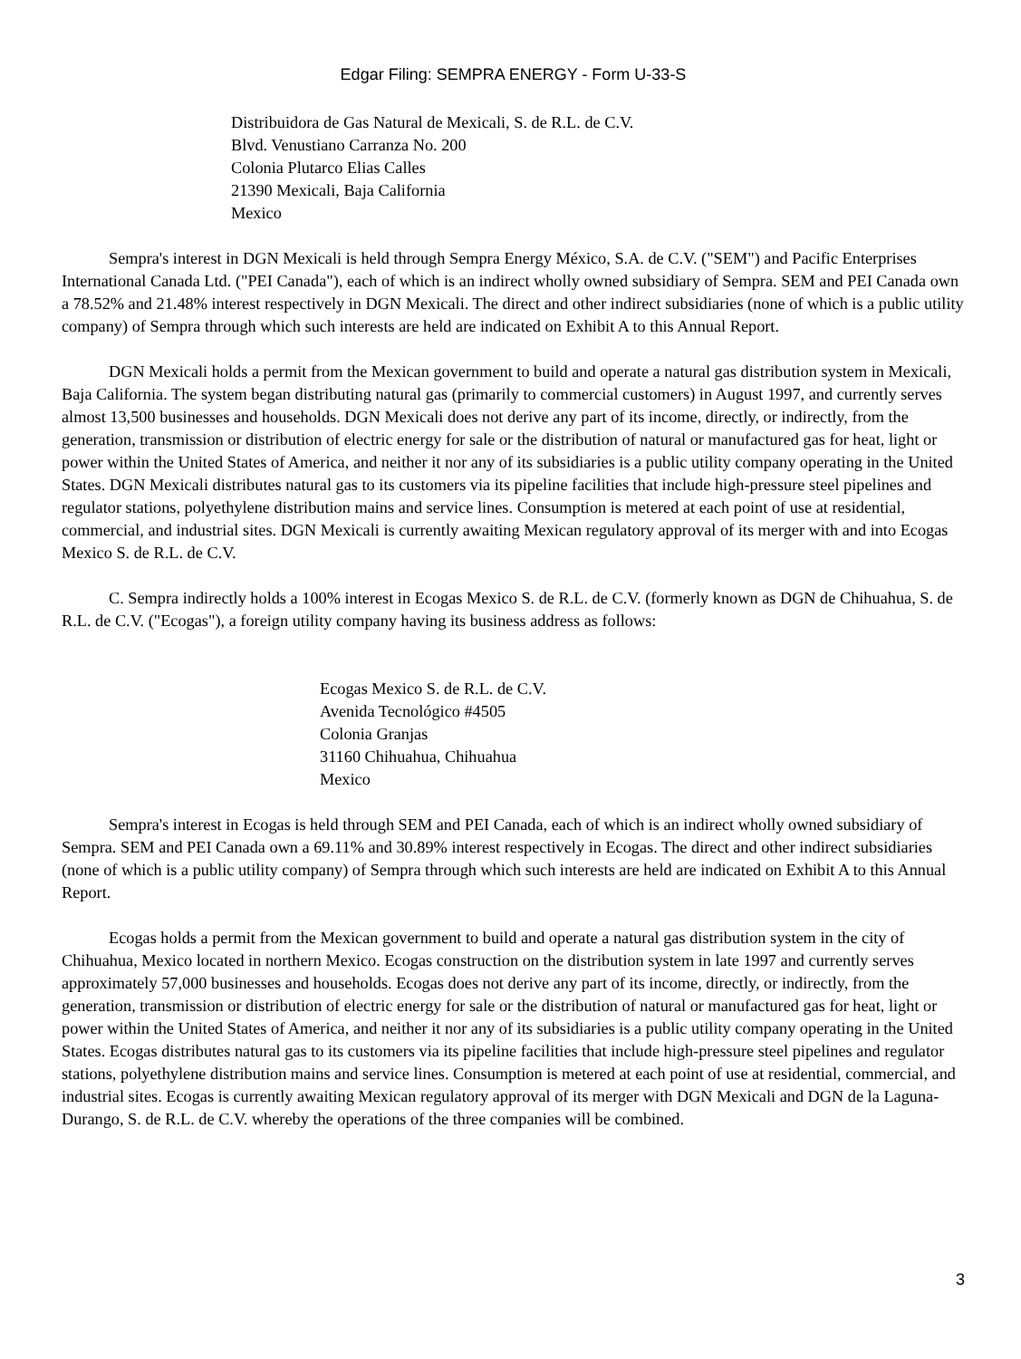Edgar Filing: SEMPRA ENERGY - Form U-33-S
Distribuidora de Gas Natural de Mexicali, S. de R.L. de C.V.
Blvd. Venustiano Carranza No. 200
Colonia Plutarco Elias Calles
21390 Mexicali, Baja California
Mexico
Sempra's interest in DGN Mexicali is held through Sempra Energy México, S.A. de C.V. ("SEM") and Pacific Enterprises International Canada Ltd. ("PEI Canada"), each of which is an indirect wholly owned subsidiary of Sempra. SEM and PEI Canada own a 78.52% and 21.48% interest respectively in DGN Mexicali. The direct and other indirect subsidiaries (none of which is a public utility company) of Sempra through which such interests are held are indicated on Exhibit A to this Annual Report.
DGN Mexicali holds a permit from the Mexican government to build and operate a natural gas distribution system in Mexicali, Baja California. The system began distributing natural gas (primarily to commercial customers) in August 1997, and currently serves almost 13,500 businesses and households. DGN Mexicali does not derive any part of its income, directly, or indirectly, from the generation, transmission or distribution of electric energy for sale or the distribution of natural or manufactured gas for heat, light or power within the United States of America, and neither it nor any of its subsidiaries is a public utility company operating in the United States. DGN Mexicali distributes natural gas to its customers via its pipeline facilities that include high-pressure steel pipelines and regulator stations, polyethylene distribution mains and service lines. Consumption is metered at each point of use at residential, commercial, and industrial sites. DGN Mexicali is currently awaiting Mexican regulatory approval of its merger with and into Ecogas Mexico S. de R.L. de C.V.
C. Sempra indirectly holds a 100% interest in Ecogas Mexico S. de R.L. de C.V. (formerly known as DGN de Chihuahua, S. de R.L. de C.V. ("Ecogas"), a foreign utility company having its business address as follows:
Ecogas Mexico S. de R.L. de C.V.
Avenida Tecnológico #4505
Colonia Granjas
31160 Chihuahua, Chihuahua
Mexico
Sempra's interest in Ecogas is held through SEM and PEI Canada, each of which is an indirect wholly owned subsidiary of Sempra. SEM and PEI Canada own a 69.11% and 30.89% interest respectively in Ecogas. The direct and other indirect subsidiaries (none of which is a public utility company) of Sempra through which such interests are held are indicated on Exhibit A to this Annual Report.
Ecogas holds a permit from the Mexican government to build and operate a natural gas distribution system in the city of Chihuahua, Mexico located in northern Mexico. Ecogas construction on the distribution system in late 1997 and currently serves approximately 57,000 businesses and households. Ecogas does not derive any part of its income, directly, or indirectly, from the generation, transmission or distribution of electric energy for sale or the distribution of natural or manufactured gas for heat, light or power within the United States of America, and neither it nor any of its subsidiaries is a public utility company operating in the United States. Ecogas distributes natural gas to its customers via its pipeline facilities that include high-pressure steel pipelines and regulator stations, polyethylene distribution mains and service lines. Consumption is metered at each point of use at residential, commercial, and industrial sites. Ecogas is currently awaiting Mexican regulatory approval of its merger with DGN Mexicali and DGN de la Laguna-Durango, S. de R.L. de C.V. whereby the operations of the three companies will be combined.
3